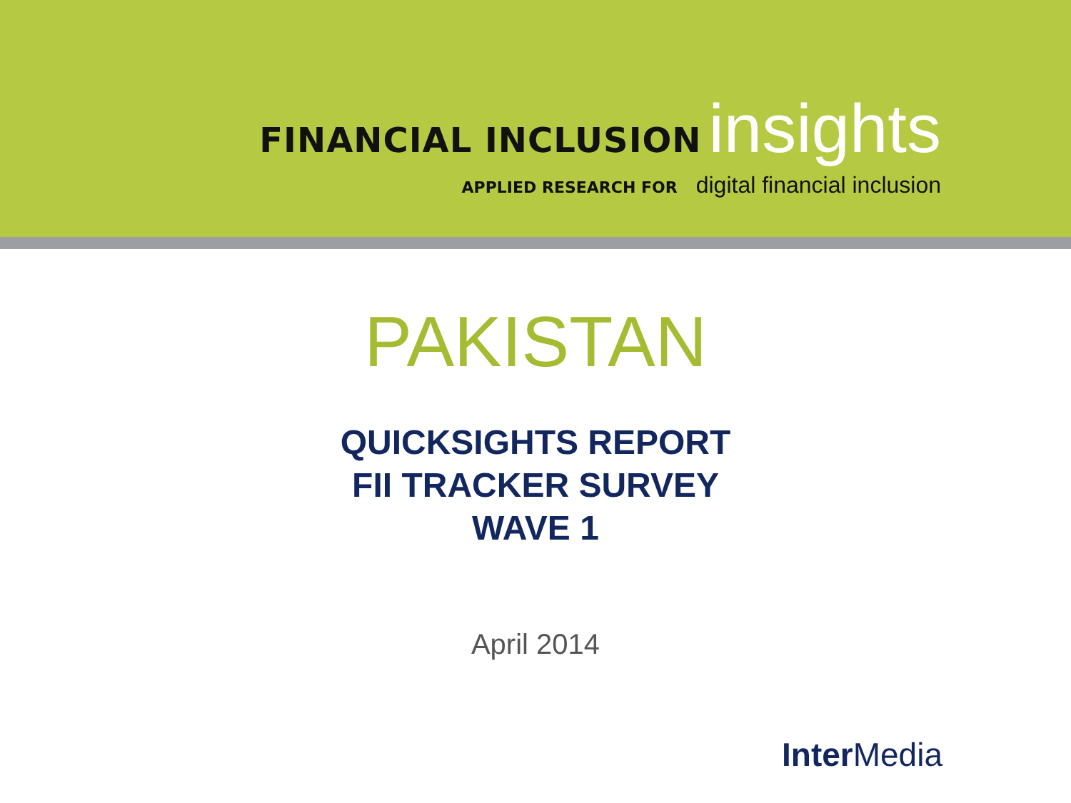FINANCIAL INCLUSION insights
APPLIED RESEARCH FOR digital financial inclusion
PAKISTAN
QUICKSIGHTS REPORT
FII TRACKER SURVEY
WAVE 1
April 2014
Inter Media